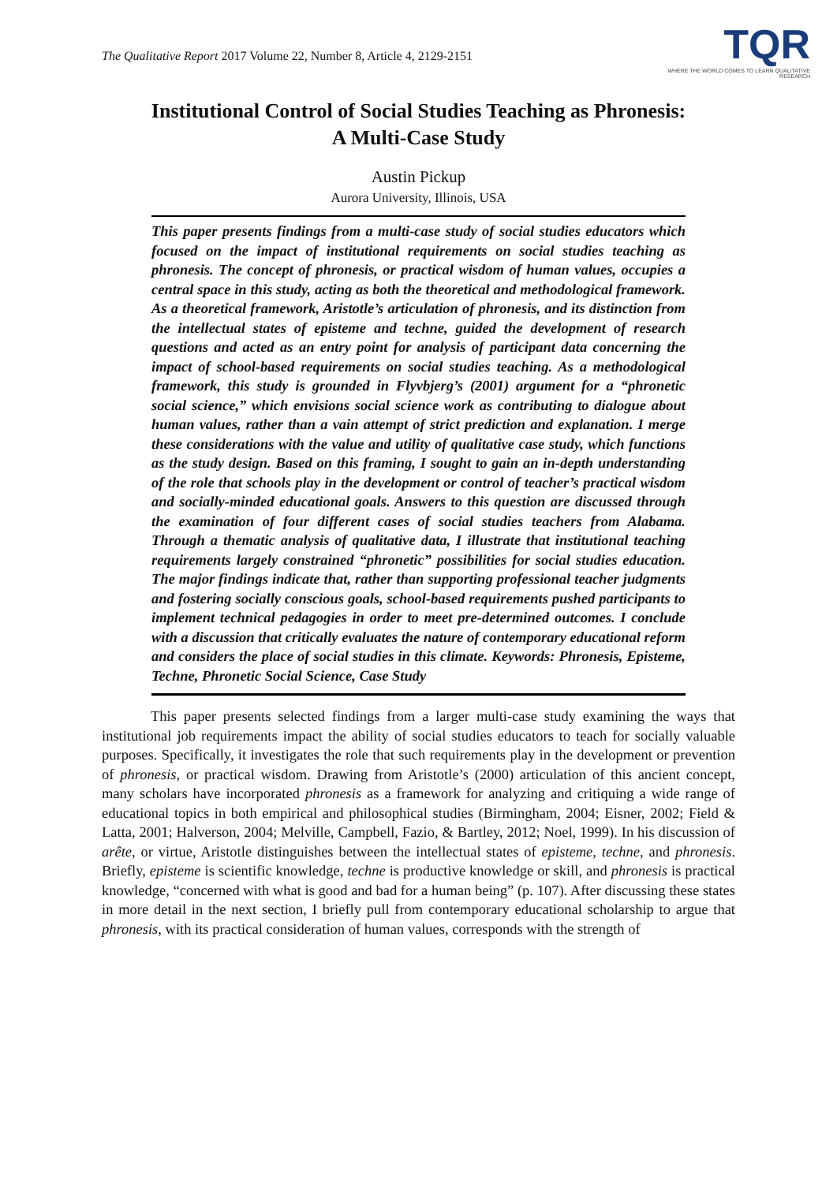The Qualitative Report 2017 Volume 22, Number 8, Article 4, 2129-2151
TQR
WHERE THE WORLD COMES TO LEARN QUALITATIVE RESEARCH
Institutional Control of Social Studies Teaching as Phronesis:
A Multi-Case Study
Austin Pickup
Aurora University, Illinois, USA
This paper presents findings from a multi-case study of social studies educators which focused on the impact of institutional requirements on social studies teaching as phronesis. The concept of phronesis, or practical wisdom of human values, occupies a central space in this study, acting as both the theoretical and methodological framework. As a theoretical framework, Aristotle’s articulation of phronesis, and its distinction from the intellectual states of episteme and techne, guided the development of research questions and acted as an entry point for analysis of participant data concerning the impact of school-based requirements on social studies teaching. As a methodological framework, this study is grounded in Flyvbjerg’s (2001) argument for a “phronetic social science,” which envisions social science work as contributing to dialogue about human values, rather than a vain attempt of strict prediction and explanation. I merge these considerations with the value and utility of qualitative case study, which functions as the study design. Based on this framing, I sought to gain an in-depth understanding of the role that schools play in the development or control of teacher’s practical wisdom and socially-minded educational goals. Answers to this question are discussed through the examination of four different cases of social studies teachers from Alabama. Through a thematic analysis of qualitative data, I illustrate that institutional teaching requirements largely constrained “phronetic” possibilities for social studies education. The major findings indicate that, rather than supporting professional teacher judgments and fostering socially conscious goals, school-based requirements pushed participants to implement technical pedagogies in order to meet pre-determined outcomes. I conclude with a discussion that critically evaluates the nature of contemporary educational reform and considers the place of social studies in this climate. Keywords: Phronesis, Episteme, Techne, Phronetic Social Science, Case Study
This paper presents selected findings from a larger multi-case study examining the ways that institutional job requirements impact the ability of social studies educators to teach for socially valuable purposes. Specifically, it investigates the role that such requirements play in the development or prevention of phronesis, or practical wisdom. Drawing from Aristotle’s (2000) articulation of this ancient concept, many scholars have incorporated phronesis as a framework for analyzing and critiquing a wide range of educational topics in both empirical and philosophical studies (Birmingham, 2004; Eisner, 2002; Field & Latta, 2001; Halverson, 2004; Melville, Campbell, Fazio, & Bartley, 2012; Noel, 1999). In his discussion of arête, or virtue, Aristotle distinguishes between the intellectual states of episteme, techne, and phronesis. Briefly, episteme is scientific knowledge, techne is productive knowledge or skill, and phronesis is practical knowledge, “concerned with what is good and bad for a human being” (p. 107). After discussing these states in more detail in the next section, I briefly pull from contemporary educational scholarship to argue that phronesis, with its practical consideration of human values, corresponds with the strength of